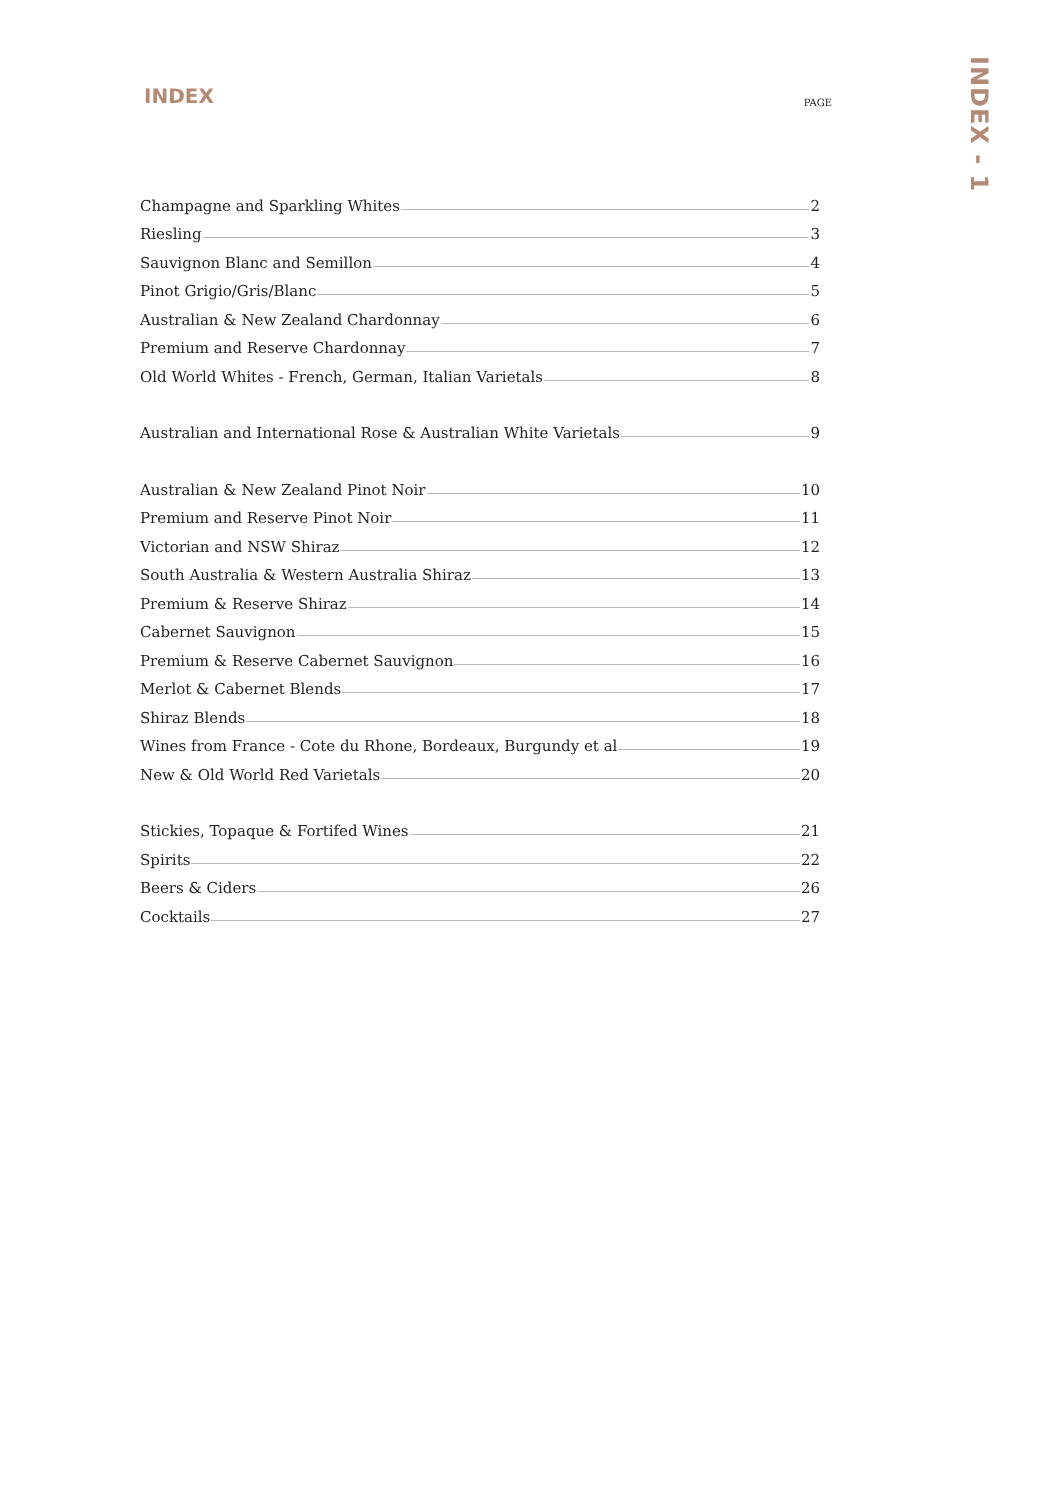INDEX
PAGE
Champagne and Sparkling Whites 2
Riesling 3
Sauvignon Blanc and Semillon 4
Pinot Grigio/Gris/Blanc 5
Australian & New Zealand Chardonnay 6
Premium and Reserve Chardonnay 7
Old World Whites - French, German, Italian Varietals 8
Australian and International Rose & Australian White Varietals 9
Australian & New Zealand Pinot Noir 10
Premium and Reserve Pinot Noir 11
Victorian and NSW Shiraz 12
South Australia & Western Australia Shiraz 13
Premium & Reserve Shiraz 14
Cabernet Sauvignon 15
Premium & Reserve Cabernet Sauvignon 16
Merlot & Cabernet Blends 17
Shiraz Blends 18
Wines from France - Cote du Rhone, Bordeaux, Burgundy et al 19
New & Old World Red Varietals 20
Stickies, Topaque & Fortifed Wines 21
Spirits 22
Beers & Ciders 26
Cocktails 27
INDEX - 1